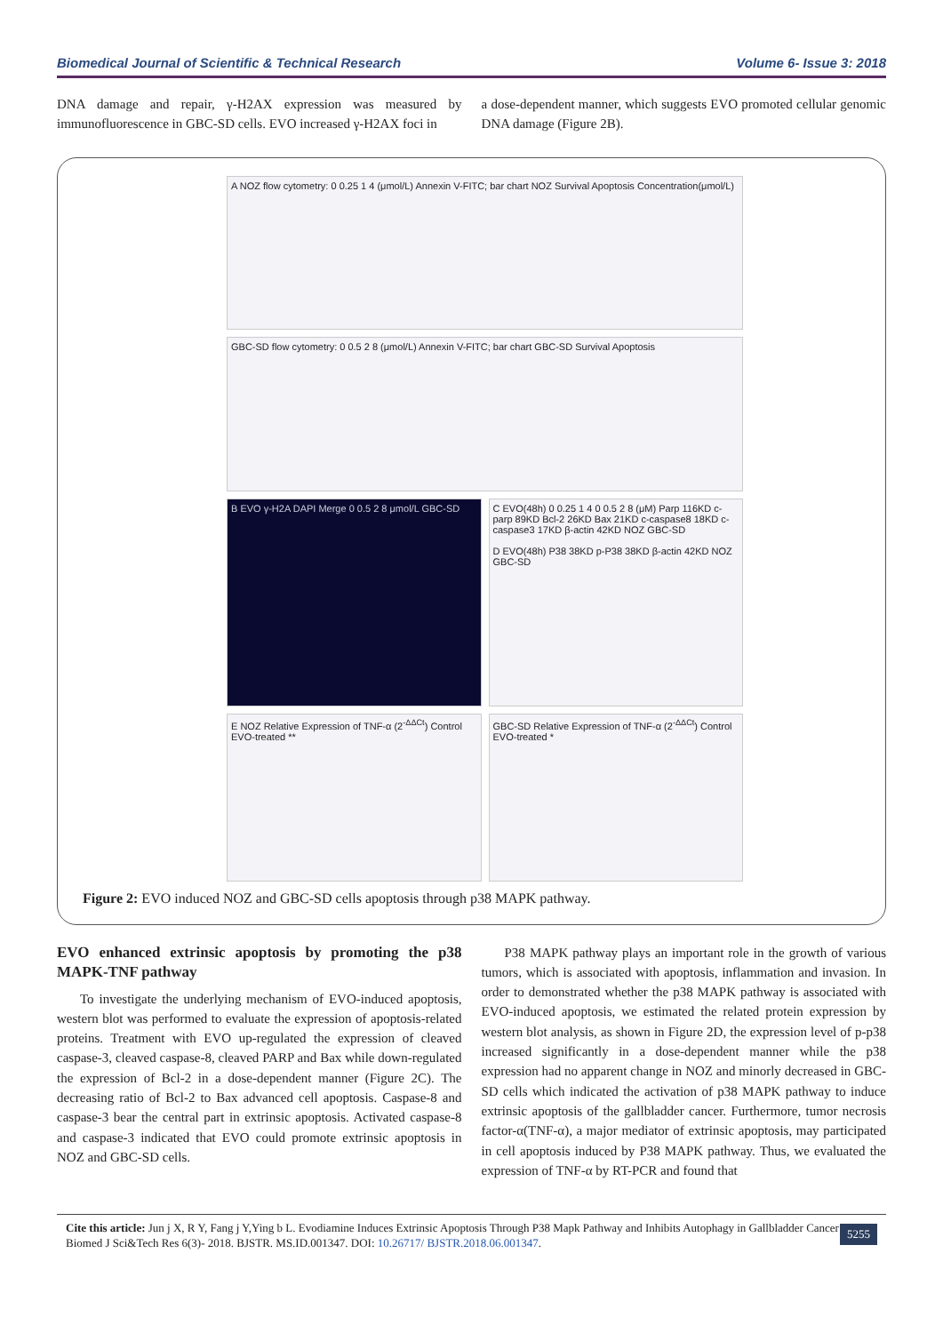Biomedical Journal of Scientific & Technical Research Volume 6- Issue 3: 2018
DNA damage and repair, γ-H2AX expression was measured by immunofluorescence in GBC-SD cells. EVO increased γ-H2AX foci in
a dose-dependent manner, which suggests EVO promoted cellular genomic DNA damage (Figure 2B).
A NOZ flow cytometry: 0 0.25 1 4 (μmol/L) Annexin V-FITC; bar chart NOZ Survival Apoptosis Concentration(μmol/L)
GBC-SD flow cytometry: 0 0.5 2 8 (μmol/L) Annexin V-FITC; bar chart GBC-SD Survival Apoptosis
B EVO γ-H2A DAPI Merge 0 0.5 2 8 μmol/L GBC-SD
C EVO(48h) 0 0.25 1 4 0 0.5 2 8 (μM) Parp 116KD c-parp 89KD Bcl-2 26KD Bax 21KD c-caspase8 18KD c-caspase3 17KD β-actin 42KD NOZ GBC-SD
D EVO(48h) P38 38KD p-P38 38KD β-actin 42KD NOZ GBC-SD
E NOZ Relative Expression of TNF-α (2<sup>-ΔΔCt</sup>) Control EVO-treated **
GBC-SD Relative Expression of TNF-α (2<sup>-ΔΔCt</sup>) Control EVO-treated *
Figure 2: EVO induced NOZ and GBC-SD cells apoptosis through p38 MAPK pathway.
EVO enhanced extrinsic apoptosis by promoting the p38 MAPK-TNF pathway
To investigate the underlying mechanism of EVO-induced apoptosis, western blot was performed to evaluate the expression of apoptosis-related proteins. Treatment with EVO up-regulated the expression of cleaved caspase-3, cleaved caspase-8, cleaved PARP and Bax while down-regulated the expression of Bcl-2 in a dose-dependent manner (Figure 2C). The decreasing ratio of Bcl-2 to Bax advanced cell apoptosis. Caspase-8 and caspase-3 bear the central part in extrinsic apoptosis. Activated caspase-8 and caspase-3 indicated that EVO could promote extrinsic apoptosis in NOZ and GBC-SD cells.
P38 MAPK pathway plays an important role in the growth of various tumors, which is associated with apoptosis, inflammation and invasion. In order to demonstrated whether the p38 MAPK pathway is associated with EVO-induced apoptosis, we estimated the related protein expression by western blot analysis, as shown in Figure 2D, the expression level of p-p38 increased significantly in a dose-dependent manner while the p38 expression had no apparent change in NOZ and minorly decreased in GBC-SD cells which indicated the activation of p38 MAPK pathway to induce extrinsic apoptosis of the gallbladder cancer. Furthermore, tumor necrosis factor-α(TNF-α), a major mediator of extrinsic apoptosis, may participated in cell apoptosis induced by P38 MAPK pathway. Thus, we evaluated the expression of TNF-α by RT-PCR and found that
Cite this article: Jun j X, R Y, Fang j Y,Ying b L. Evodiamine Induces Extrinsic Apoptosis Through P38 Mapk Pathway and Inhibits Autophagy in Gallbladder Cancer Biomed J Sci&Tech Res 6(3)- 2018. BJSTR. MS.ID.001347. DOI: 10.26717/ BJSTR.2018.06.001347.
5255